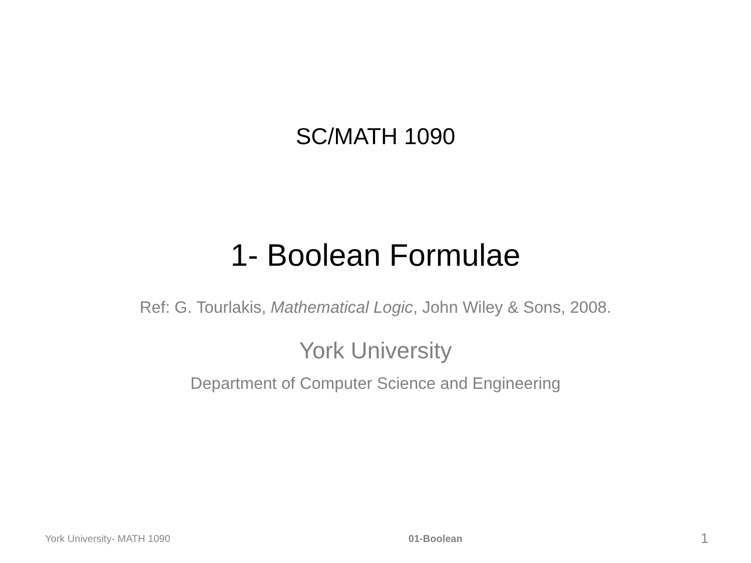SC/MATH 1090
1- Boolean Formulae
Ref: G. Tourlakis, Mathematical Logic, John Wiley & Sons, 2008.
York University
Department of Computer Science and Engineering
York University- MATH 1090 01-Boolean 1